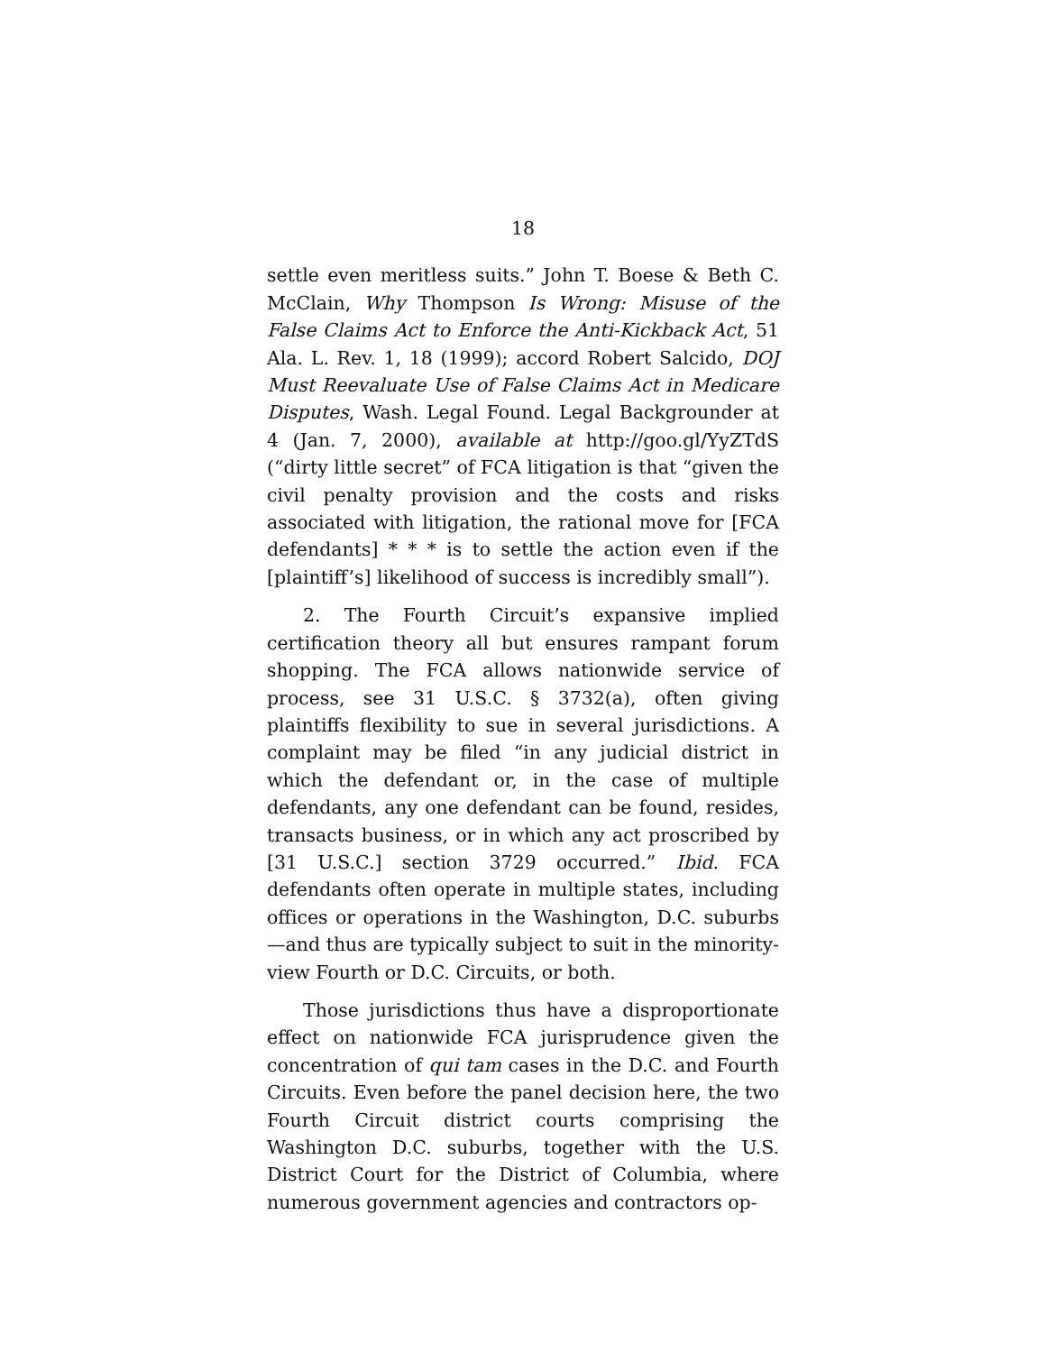18
settle even meritless suits.” John T. Boese & Beth C. McClain, Why Thompson Is Wrong: Misuse of the False Claims Act to Enforce the Anti-Kickback Act, 51 Ala. L. Rev. 1, 18 (1999); accord Robert Salcido, DOJ Must Reevaluate Use of False Claims Act in Medicare Disputes, Wash. Legal Found. Legal Backgrounder at 4 (Jan. 7, 2000), available at http://goo.gl/YyZTdS (“dirty little secret” of FCA litigation is that “given the civil penalty provision and the costs and risks associated with litigation, the rational move for [FCA defendants] * * * is to settle the action even if the [plaintiff’s] likelihood of success is incredibly small”).
2. The Fourth Circuit’s expansive implied certification theory all but ensures rampant forum shopping. The FCA allows nationwide service of process, see 31 U.S.C. § 3732(a), often giving plaintiffs flexibility to sue in several jurisdictions. A complaint may be filed “in any judicial district in which the defendant or, in the case of multiple defendants, any one defendant can be found, resides, transacts business, or in which any act proscribed by [31 U.S.C.] section 3729 occurred.” Ibid. FCA defendants often operate in multiple states, including offices or operations in the Washington, D.C. suburbs—and thus are typically subject to suit in the minority-view Fourth or D.C. Circuits, or both.
Those jurisdictions thus have a disproportionate effect on nationwide FCA jurisprudence given the concentration of qui tam cases in the D.C. and Fourth Circuits. Even before the panel decision here, the two Fourth Circuit district courts comprising the Washington D.C. suburbs, together with the U.S. District Court for the District of Columbia, where numerous government agencies and contractors op-